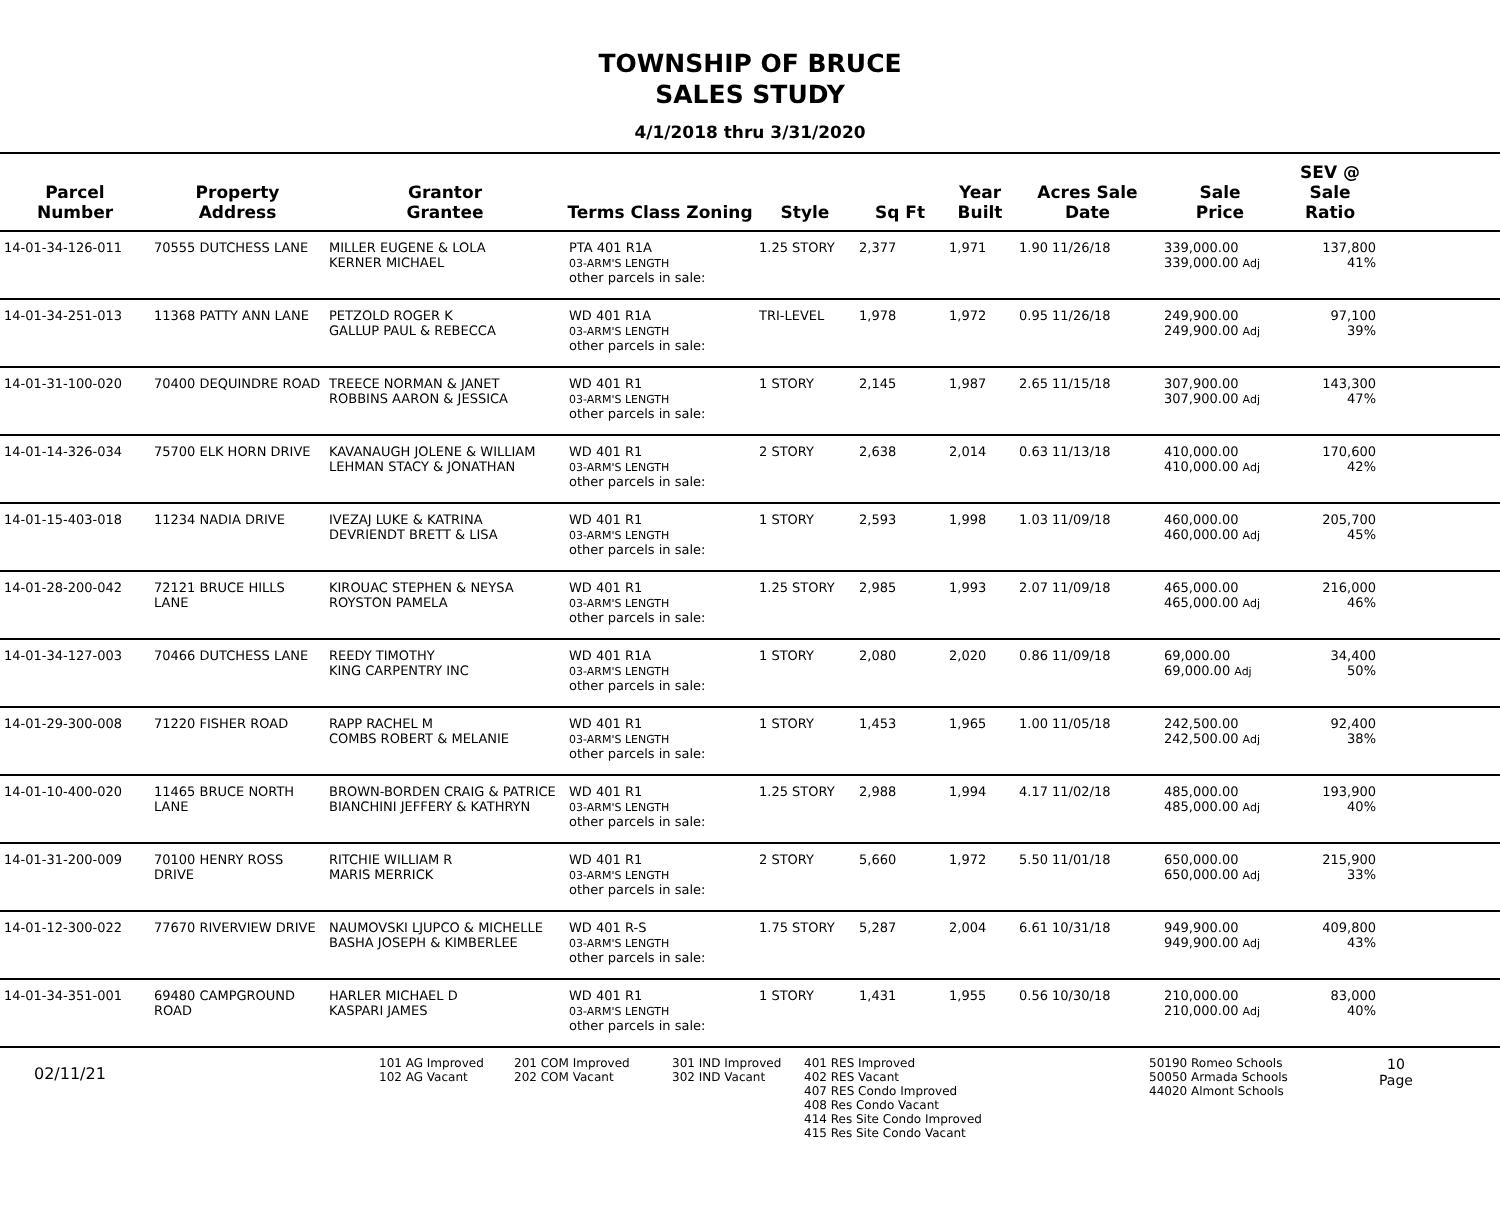TOWNSHIP OF BRUCE
SALES STUDY
4/1/2018 thru 3/31/2020
| Parcel Number | Property Address | Grantor Grantee | Terms Class Zoning | Style | Sq Ft | Year Built | Acres Sale Date | Sale Price | SEV @ Sale Ratio | |
| --- | --- | --- | --- | --- | --- | --- | --- | --- | --- | --- |
| 14-01-34-126-011 | 70555 DUTCHESS LANE | MILLER EUGENE & LOLA KERNER MICHAEL | PTA 401 R1A 03-ARM'S LENGTH other parcels in sale: | 1.25 STORY | 2,377 | 1,971 | 1.90 11/26/18 | 339,000.00 339,000.00 Adj | 137,800 41% | |
| 14-01-34-251-013 | 11368 PATTY ANN LANE | PETZOLD ROGER K GALLUP PAUL & REBECCA | WD 401 R1A 03-ARM'S LENGTH other parcels in sale: | TRI-LEVEL | 1,978 | 1,972 | 0.95 11/26/18 | 249,900.00 249,900.00 Adj | 97,100 39% | |
| 14-01-31-100-020 | 70400 DEQUINDRE ROAD | TREECE NORMAN & JANET ROBBINS AARON & JESSICA | WD 401 R1 03-ARM'S LENGTH other parcels in sale: | 1 STORY | 2,145 | 1,987 | 2.65 11/15/18 | 307,900.00 307,900.00 Adj | 143,300 47% | |
| 14-01-14-326-034 | 75700 ELK HORN DRIVE | KAVANAUGH JOLENE & WILLIAM LEHMAN STACY & JONATHAN | WD 401 R1 03-ARM'S LENGTH other parcels in sale: | 2 STORY | 2,638 | 2,014 | 0.63 11/13/18 | 410,000.00 410,000.00 Adj | 170,600 42% | |
| 14-01-15-403-018 | 11234 NADIA DRIVE | IVEZAJ LUKE & KATRINA DEVRIENDT BRETT & LISA | WD 401 R1 03-ARM'S LENGTH other parcels in sale: | 1 STORY | 2,593 | 1,998 | 1.03 11/09/18 | 460,000.00 460,000.00 Adj | 205,700 45% | |
| 14-01-28-200-042 | 72121 BRUCE HILLS LANE | KIROUAC STEPHEN & NEYSA ROYSTON PAMELA | WD 401 R1 03-ARM'S LENGTH other parcels in sale: | 1.25 STORY | 2,985 | 1,993 | 2.07 11/09/18 | 465,000.00 465,000.00 Adj | 216,000 46% | |
| 14-01-34-127-003 | 70466 DUTCHESS LANE | REEDY TIMOTHY KING CARPENTRY INC | WD 401 R1A 03-ARM'S LENGTH other parcels in sale: | 1 STORY | 2,080 | 2,020 | 0.86 11/09/18 | 69,000.00 69,000.00 Adj | 34,400 50% | |
| 14-01-29-300-008 | 71220 FISHER ROAD | RAPP RACHEL M COMBS ROBERT & MELANIE | WD 401 R1 03-ARM'S LENGTH other parcels in sale: | 1 STORY | 1,453 | 1,965 | 1.00 11/05/18 | 242,500.00 242,500.00 Adj | 92,400 38% | |
| 14-01-10-400-020 | 11465 BRUCE NORTH LANE | BROWN-BORDEN CRAIG & PATRICE BIANCHINI JEFFERY & KATHRYN | WD 401 R1 03-ARM'S LENGTH other parcels in sale: | 1.25 STORY | 2,988 | 1,994 | 4.17 11/02/18 | 485,000.00 485,000.00 Adj | 193,900 40% | |
| 14-01-31-200-009 | 70100 HENRY ROSS DRIVE | RITCHIE WILLIAM R MARIS MERRICK | WD 401 R1 03-ARM'S LENGTH other parcels in sale: | 2 STORY | 5,660 | 1,972 | 5.50 11/01/18 | 650,000.00 650,000.00 Adj | 215,900 33% | |
| 14-01-12-300-022 | 77670 RIVERVIEW DRIVE | NAUMOVSKI LJUPCO & MICHELLE BASHA JOSEPH & KIMBERLEE | WD 401 R-S 03-ARM'S LENGTH other parcels in sale: | 1.75 STORY | 5,287 | 2,004 | 6.61 10/31/18 | 949,900.00 949,900.00 Adj | 409,800 43% | |
| 14-01-34-351-001 | 69480 CAMPGROUND ROAD | HARLER MICHAEL D KASPARI JAMES | WD 401 R1 03-ARM'S LENGTH other parcels in sale: | 1 STORY | 1,431 | 1,955 | 0.56 10/30/18 | 210,000.00 210,000.00 Adj | 83,000 40% | |
02/11/21
101 AG Improved
102 AG Vacant
201 COM Improved
202 COM Vacant
301 IND Improved
302 IND Vacant
401 RES Improved
402 RES Vacant
407 RES Condo Improved
408 Res Condo Vacant
414 Res Site Condo Improved
415 Res Site Condo Vacant
50190 Romeo Schools
50050 Armada Schools
44020 Almont Schools
10
Page